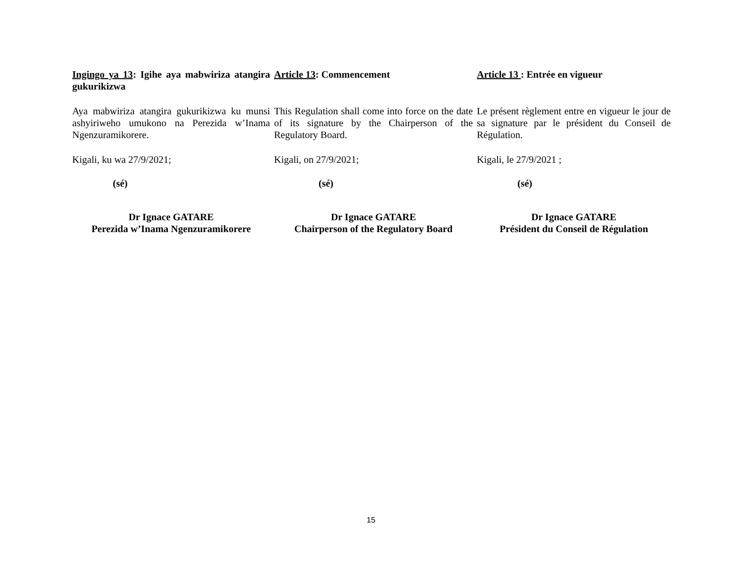Ingingo ya 13: Igihe aya mabwiriza atangira gukurikizwa
Article 13: Commencement Article 13 : Entrée en vigueur
Aya mabwiriza atangira gukurikizwa ku munsi ashyiriweho umukono na Perezida w’Inama Ngenzuramikorere.
This Regulation shall come into force on the date of its signature by the Chairperson of the Regulatory Board.
Le présent règlement entre en vigueur le jour de sa signature par le président du Conseil de Régulation.
Kigali, ku wa 27/9/2021; Kigali, on 27/9/2021; Kigali, le 27/9/2021 ;
(sé) (sé) (sé)
Dr Ignace GATARE
Perezida w’Inama Ngenzuramikorere
Dr Ignace GATARE
Chairperson of the Regulatory Board
Dr Ignace GATARE
Président du Conseil de Régulation
15